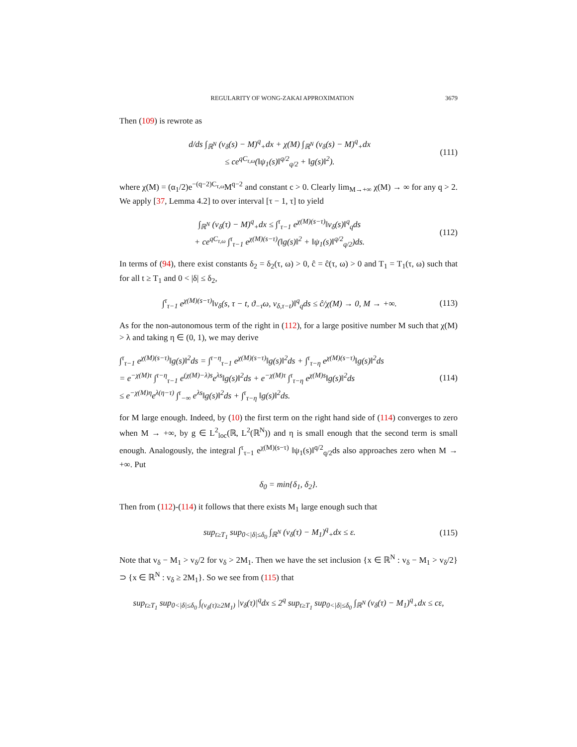REGULARITY OF WONG-ZAKAI APPROXIMATION 3679
Then (109) is rewrote as
d/ds ∫<sub>ℝ<sup>N</sup></sub> (v<sub>δ</sub>(s) − M)<sup>q</sup><sub>+</sub>dx + χ(M) ∫<sub>ℝ<sup>N</sup></sub> (v<sub>δ</sub>(s) − M)<sup>q</sup><sub>+</sub>dx
≤ ce<sup>qC<sub>τ,ω</sub></sup>(‖ψ<sub>1</sub>(s)‖<sup>q/2</sup><sub>q/2</sub> + ‖g(s)‖<sup>2</sup>).
(111)
where χ(M) = (α<sub>1</sub>/2)e<sup>−(q−2)C<sub>τ,ω</sub></sup>M<sup>q−2</sup> and constant c > 0. Clearly lim<sub>M→+∞</sub> χ(M) → ∞ for any q > 2. We apply [37, Lemma 4.2] to over interval [τ − 1, τ] to yield
∫<sub>ℝ<sup>N</sup></sub> (v<sub>δ</sub>(τ) − M)<sup>q</sup><sub>+</sub>dx ≤ ∫<sup>τ</sup><sub>τ−1</sub> e<sup>χ(M)(s−τ)</sup>‖v<sub>δ</sub>(s)‖<sup>q</sup><sub>q</sub>ds
+ ce<sup>qC<sub>τ,ω</sub></sup> ∫<sup>τ</sup><sub>τ−1</sub> e<sup>χ(M)(s−τ)</sup>(‖g(s)‖<sup>2</sup> + ‖ψ<sub>1</sub>(s)‖<sup>q/2</sup><sub>q/2</sub>)ds.
(112)
In terms of (94), there exist constants δ<sub>2</sub> = δ<sub>2</sub>(τ, ω) > 0, ĉ = ĉ(τ, ω) > 0 and T<sub>1</sub> = T<sub>1</sub>(τ, ω) such that for all t ≥ T<sub>1</sub> and 0 < |δ| ≤ δ<sub>2</sub>,
∫<sup>τ</sup><sub>τ−1</sub> e<sup>χ(M)(s−τ)</sup>‖v<sub>δ</sub>(s, τ − t, ϑ<sub>−τ</sub>ω, v<sub>δ,τ−t</sub>)‖<sup>q</sup><sub>q</sub>ds ≤ ĉ/χ(M) → 0, M → +∞.
(113)
As for the non-autonomous term of the right in (112), for a large positive number M such that χ(M) > λ and taking η ∈ (0, 1), we may derive
∫<sup>τ</sup><sub>τ−1</sub> e<sup>χ(M)(s−τ)</sup>‖g(s)‖<sup>2</sup>ds = ∫<sup>τ−η</sup><sub>τ−1</sub> e<sup>χ(M)(s−τ)</sup>‖g(s)‖<sup>2</sup>ds + ∫<sup>τ</sup><sub>τ−η</sub> e<sup>χ(M)(s−τ)</sup>‖g(s)‖<sup>2</sup>ds
= e<sup>−χ(M)τ</sup> ∫<sup>τ−η</sup><sub>τ−1</sub> e<sup>(χ(M)−λ)s</sup>e<sup>λs</sup>‖g(s)‖<sup>2</sup>ds + e<sup>−χ(M)τ</sup> ∫<sup>τ</sup><sub>τ−η</sub> e<sup>χ(M)s</sup>‖g(s)‖<sup>2</sup>ds
≤ e<sup>−χ(M)η</sup>e<sup>λ(η−τ)</sup> ∫<sup>τ</sup><sub>−∞</sub> e<sup>λs</sup>‖g(s)‖<sup>2</sup>ds + ∫<sup>τ</sup><sub>τ−η</sub> ‖g(s)‖<sup>2</sup>ds.
(114)
for M large enough. Indeed, by (10) the first term on the right hand side of (114) converges to zero when M → +∞, by g ∈ L<sup>2</sup><sub>loc</sub>(ℝ, L<sup>2</sup>(ℝ<sup>N</sup>)) and η is small enough that the second term is small enough. Analogously, the integral ∫<sup>τ</sup><sub>τ−1</sub> e<sup>χ(M)(s−τ)</sup> ‖ψ<sub>1</sub>(s)‖<sup>q/2</sup><sub>q/2</sub>ds also approaches zero when M → +∞. Put
δ<sub>0</sub> = min{δ<sub>1</sub>, δ<sub>2</sub>}.
Then from (112)-(114) it follows that there exists M<sub>1</sub> large enough such that
sup<sub>t≥T<sub>1</sub></sub> sup<sub>0<|δ|≤δ<sub>0</sub></sub> ∫<sub>ℝ<sup>N</sup></sub> (v<sub>δ</sub>(τ) − M<sub>1</sub>)<sup>q</sup><sub>+</sub>dx ≤ ε.
(115)
Note that v<sub>δ</sub> − M<sub>1</sub> > v<sub>δ</sub>/2 for v<sub>δ</sub> > 2M<sub>1</sub>. Then we have the set inclusion {x ∈ ℝ<sup>N</sup> : v<sub>δ</sub> − M<sub>1</sub> > v<sub>δ</sub>/2} ⊃ {x ∈ ℝ<sup>N</sup> : v<sub>δ</sub> ≥ 2M<sub>1</sub>}. So we see from (115) that
sup<sub>t≥T<sub>1</sub></sub> sup<sub>0<|δ|≤δ<sub>0</sub></sub> ∫<sub>(v<sub>δ</sub>(τ)≥2M<sub>1</sub>)</sub> |v<sub>δ</sub>(τ)|<sup>q</sup>dx ≤ 2<sup>q</sup> sup<sub>t≥T<sub>1</sub></sub> sup<sub>0<|δ|≤δ<sub>0</sub></sub> ∫<sub>ℝ<sup>N</sup></sub> (v<sub>δ</sub>(τ) − M<sub>1</sub>)<sup>q</sup><sub>+</sub>dx ≤ cε,